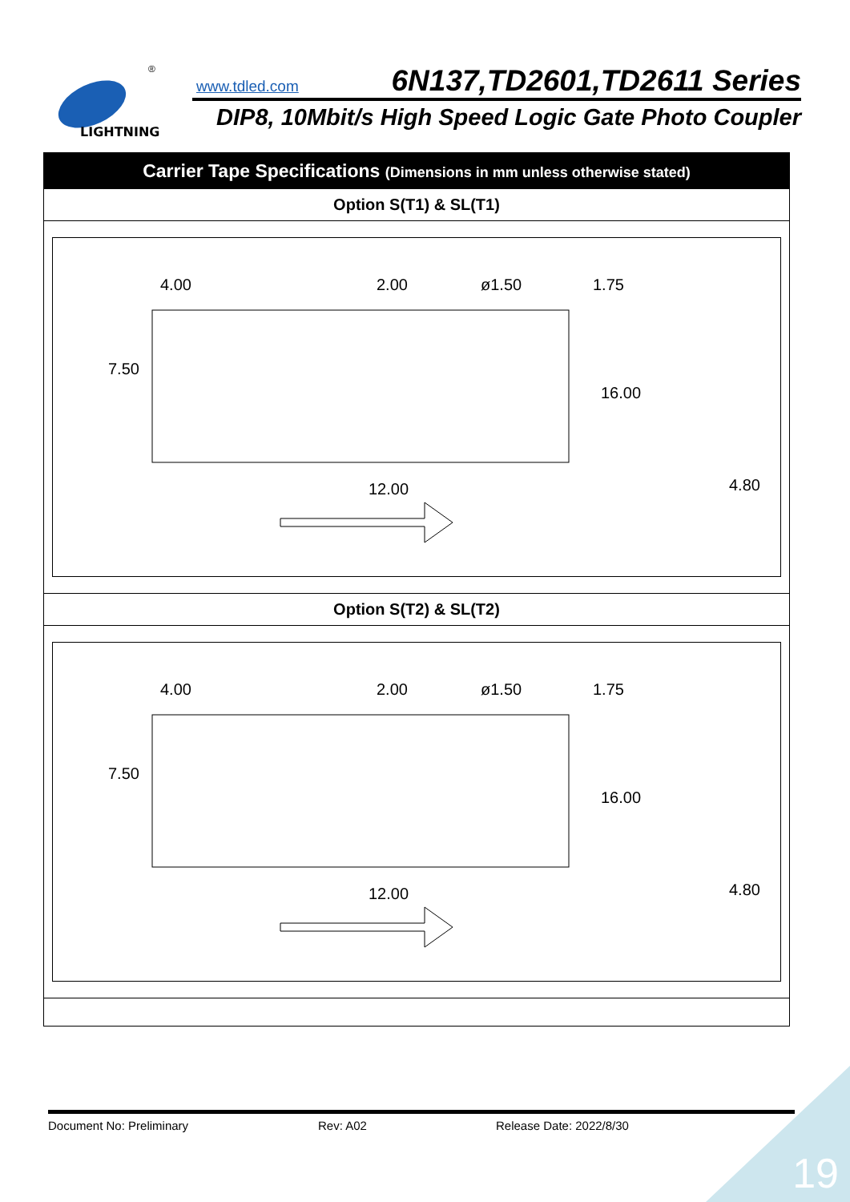LIGHTNING
®
www.tdled.com 6N137,TD2601,TD2611 Series
DIP8, 10Mbit/s High Speed Logic Gate Photo Coupler
| Carrier Tape Specifications (Dimensions in mm unless otherwise stated) |
| --- |
| Option S(T1) & SL(T1) |
| 4.00 2.00 ø1.50 1.75 7.50 16.00 12.00 4.80 |
| Option S(T2) & SL(T2) |
| 4.00 2.00 ø1.50 1.75 7.50 16.00 12.00 4.80 |
Document No: Preliminary Rev: A02 Release Date: 2022/8/30
19